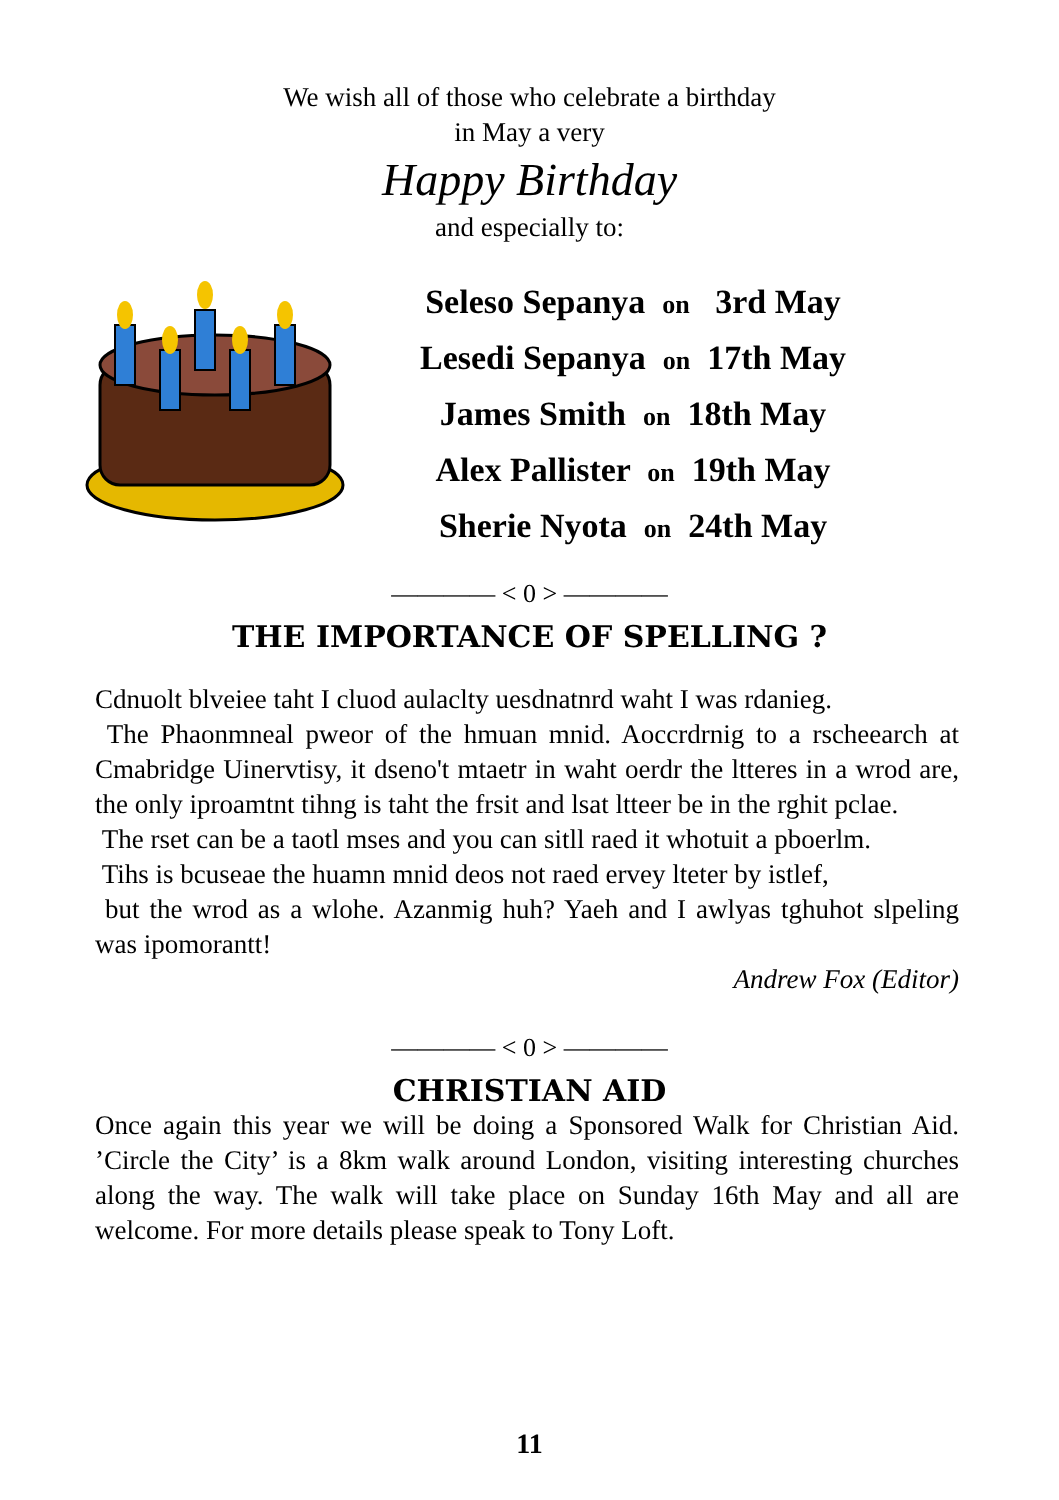We wish all of those who celebrate a birthday
in May a very
Happy Birthday
and especially to:
Seleso Sepanya on 3rd May
Lesedi Sepanya on 17th May
James Smith on 18th May
Alex Pallister on 19th May
Sherie Nyota on 24th May
———— < 0 > ————
THE IMPORTANCE OF SPELLING ?
Cdnuolt blveiee taht I cluod aulaclty uesdnatnrd waht I was rdanieg.
The Phaonmneal pweor of the hmuan mnid. Aoccrdrnig to a rscheearch at Cmabridge Uinervtisy, it dseno't mtaetr in waht oerdr the ltteres in a wrod are, the only iproamtnt tihng is taht the frsit and lsat ltteer be in the rghit pclae.
The rset can be a taotl mses and you can sitll raed it whotuit a pboerlm.
Tihs is bcuseae the huamn mnid deos not raed ervey lteter by istlef,
but the wrod as a wlohe. Azanmig huh? Yaeh and I awlyas tghuhot slpeling was ipomorantt!
Andrew Fox (Editor)
———— < 0 > ————
CHRISTIAN AID
Once again this year we will be doing a Sponsored Walk for Christian Aid. ’Circle the City’ is a 8km walk around London, visiting interesting churches along the way. The walk will take place on Sunday 16th May and all are welcome. For more details please speak to Tony Loft.
11